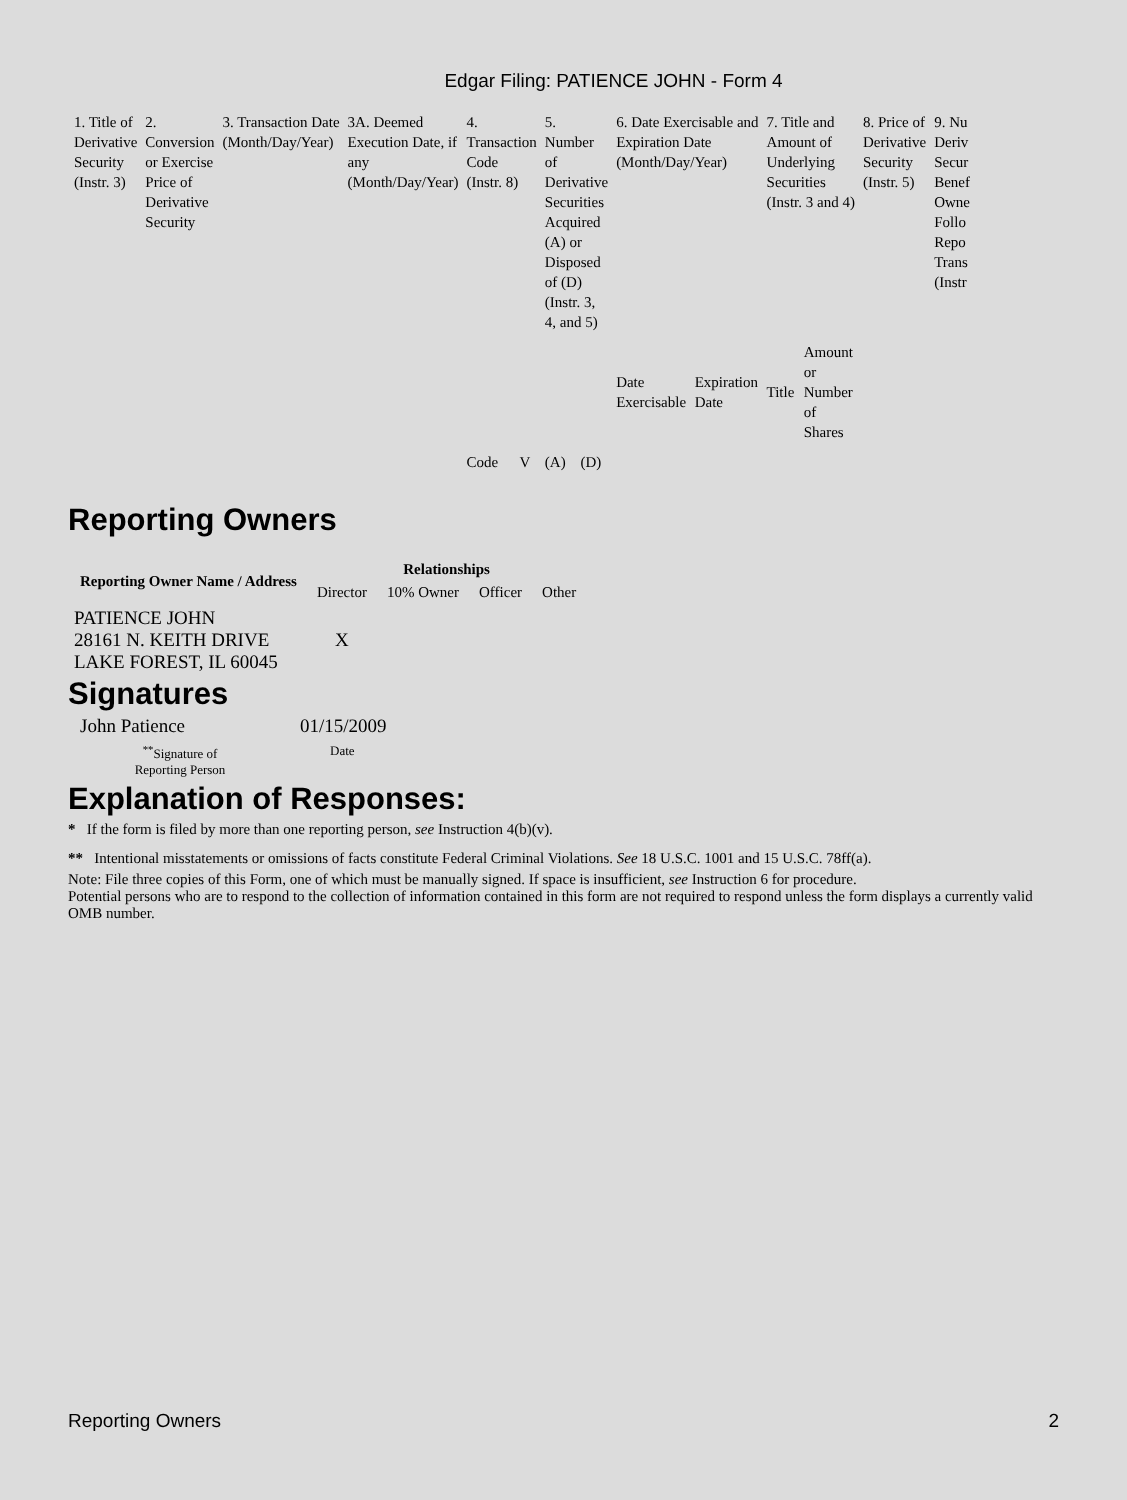Edgar Filing: PATIENCE JOHN - Form 4
| 1. Title of Derivative Security (Instr. 3) | 2. Conversion or Exercise Price of Derivative Security | 3. Transaction Date (Month/Day/Year) | 3A. Deemed Execution Date, if any (Month/Day/Year) | 4. Transaction Code (Instr. 8) | | 5. Number of Derivative Securities Acquired (A) or Disposed of (D) (Instr. 3, 4, and 5) | | 6. Date Exercisable and Expiration Date (Month/Day/Year) | | 7. Title and Amount of Underlying Securities (Instr. 3 and 4) | | 8. Price of Derivative Security (Instr. 5) | 9. Nu Deriv Secur Benef Owne Follo Repo Trans (Instr |
| | | | | Code | V | (A) | (D) | Date Exercisable | Expiration Date | Title | Amount or Number of Shares | | |
Reporting Owners
| Reporting Owner Name / Address | Relationships | | | |
| --- | --- | --- | --- | --- |
| | Director | 10% Owner | Officer | Other |
| PATIENCE JOHN 28161 N. KEITH DRIVE LAKE FOREST, IL 60045 | X | | | |
Signatures
| John Patience | 01/15/2009 |
| <sup>**</sup> Signature of Reporting Person | Date |
Explanation of Responses:
* If the form is filed by more than one reporting person, see Instruction 4(b)(v).
** Intentional misstatements or omissions of facts constitute Federal Criminal Violations. See 18 U.S.C. 1001 and 15 U.S.C. 78ff(a).
Note: File three copies of this Form, one of which must be manually signed. If space is insufficient, see Instruction 6 for procedure.
Potential persons who are to respond to the collection of information contained in this form are not required to respond unless the form displays a currently valid OMB number.
Reporting Owners 2